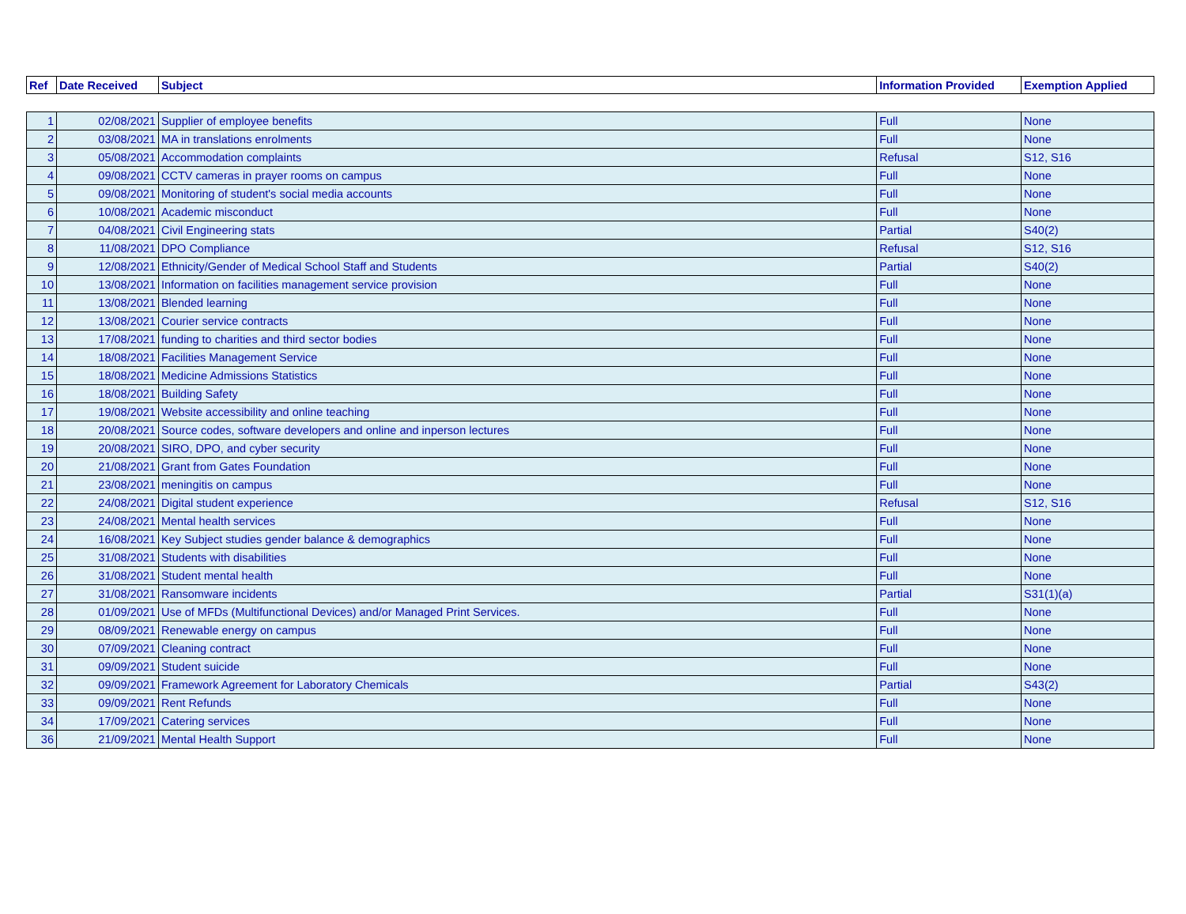| Ref | Date Received | Subject | Information Provided | Exemption Applied |
| --- | --- | --- | --- | --- |
| 1 | 02/08/2021 | Supplier of employee benefits | Full | None |
| 2 | 03/08/2021 | MA in translations enrolments | Full | None |
| 3 | 05/08/2021 | Accommodation complaints | Refusal | S12, S16 |
| 4 | 09/08/2021 | CCTV cameras in prayer rooms on campus | Full | None |
| 5 | 09/08/2021 | Monitoring of student's social media accounts | Full | None |
| 6 | 10/08/2021 | Academic misconduct | Full | None |
| 7 | 04/08/2021 | Civil Engineering stats | Partial | S40(2) |
| 8 | 11/08/2021 | DPO Compliance | Refusal | S12, S16 |
| 9 | 12/08/2021 | Ethnicity/Gender of Medical School Staff and Students | Partial | S40(2) |
| 10 | 13/08/2021 | Information on facilities management service provision | Full | None |
| 11 | 13/08/2021 | Blended learning | Full | None |
| 12 | 13/08/2021 | Courier service contracts | Full | None |
| 13 | 17/08/2021 | funding to charities and third sector bodies | Full | None |
| 14 | 18/08/2021 | Facilities Management Service | Full | None |
| 15 | 18/08/2021 | Medicine Admissions Statistics | Full | None |
| 16 | 18/08/2021 | Building Safety | Full | None |
| 17 | 19/08/2021 | Website accessibility and online teaching | Full | None |
| 18 | 20/08/2021 | Source codes, software developers and online and inperson lectures | Full | None |
| 19 | 20/08/2021 | SIRO, DPO, and cyber security | Full | None |
| 20 | 21/08/2021 | Grant from Gates Foundation | Full | None |
| 21 | 23/08/2021 | meningitis on campus | Full | None |
| 22 | 24/08/2021 | Digital student experience | Refusal | S12, S16 |
| 23 | 24/08/2021 | Mental health services | Full | None |
| 24 | 16/08/2021 | Key Subject studies gender balance & demographics | Full | None |
| 25 | 31/08/2021 | Students with disabilities | Full | None |
| 26 | 31/08/2021 | Student mental health | Full | None |
| 27 | 31/08/2021 | Ransomware incidents | Partial | S31(1)(a) |
| 28 | 01/09/2021 | Use of MFDs (Multifunctional Devices) and/or Managed Print Services. | Full | None |
| 29 | 08/09/2021 | Renewable energy on campus | Full | None |
| 30 | 07/09/2021 | Cleaning contract | Full | None |
| 31 | 09/09/2021 | Student suicide | Full | None |
| 32 | 09/09/2021 | Framework Agreement for Laboratory Chemicals | Partial | S43(2) |
| 33 | 09/09/2021 | Rent Refunds | Full | None |
| 34 | 17/09/2021 | Catering services | Full | None |
| 36 | 21/09/2021 | Mental Health Support | Full | None |